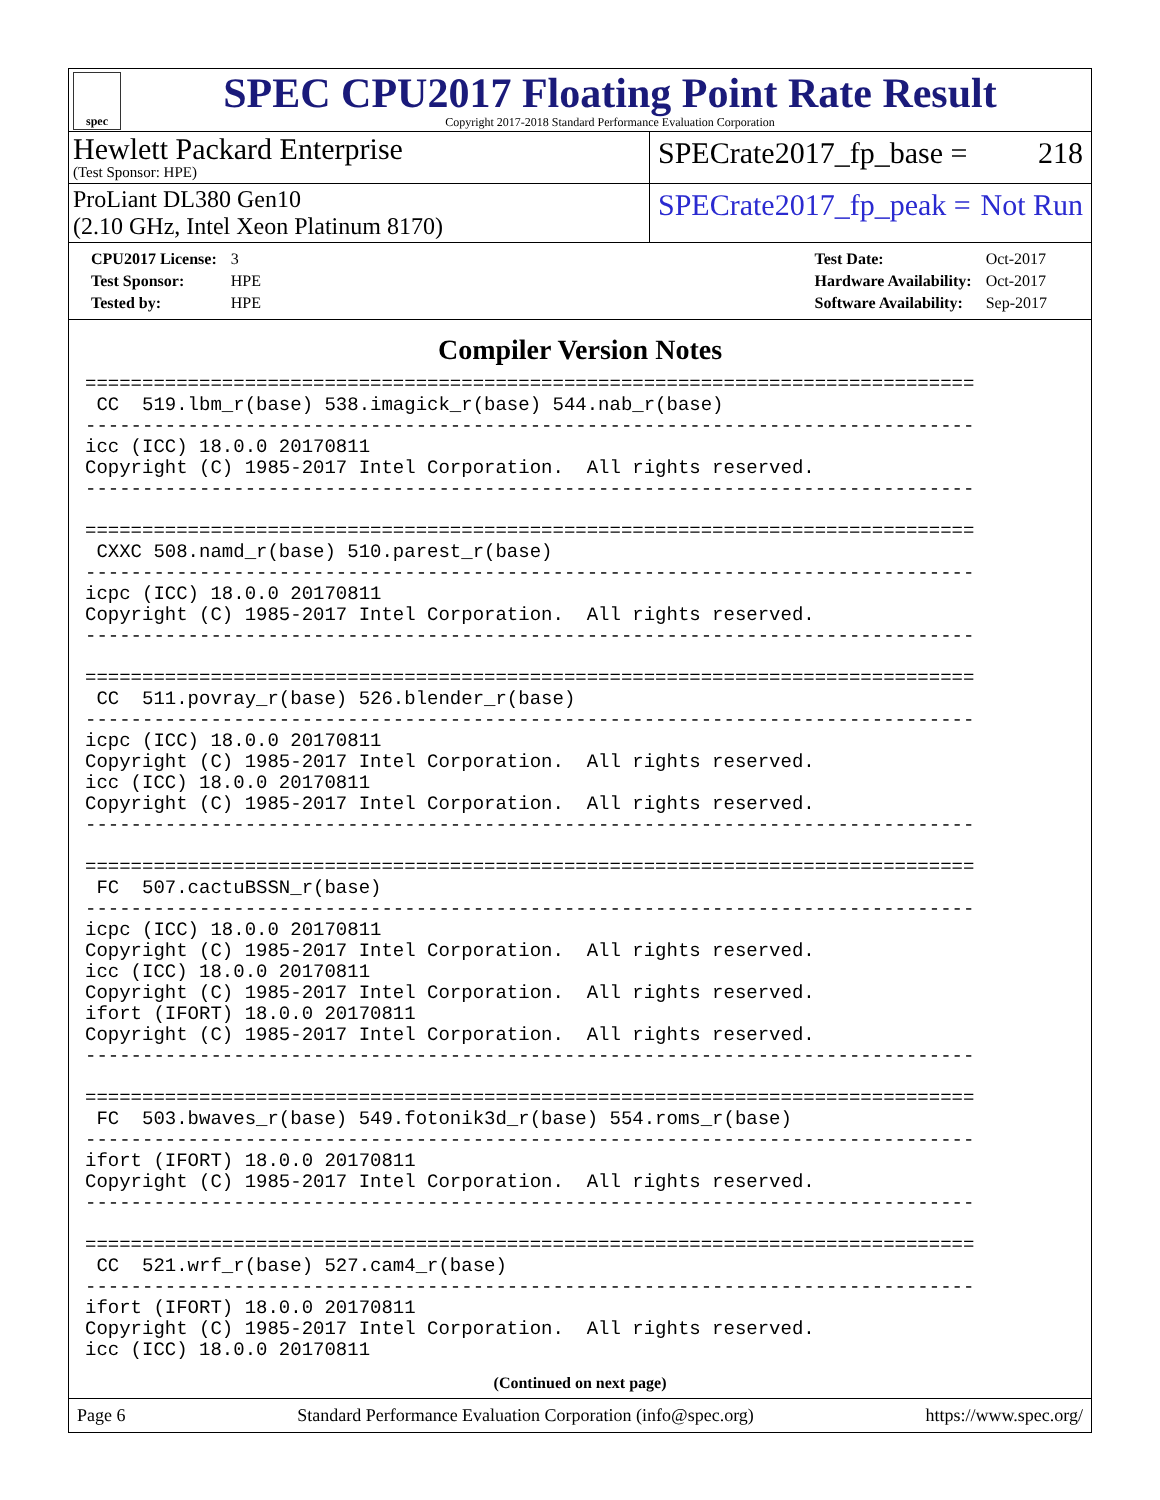spec
SPEC CPU2017 Floating Point Rate Result
Copyright 2017-2018 Standard Performance Evaluation Corporation
Hewlett Packard Enterprise
(Test Sponsor: HPE)
SPECrate2017_fp_base = 218
ProLiant DL380 Gen10
(2.10 GHz, Intel Xeon Platinum 8170)
SPECrate2017_fp_peak = Not Run
| CPU2017 License: | 3 |
| Test Sponsor: | HPE |
| Tested by: | HPE |
| Test Date: | Oct-2017 |
| Hardware Availability: | Oct-2017 |
| Software Availability: | Sep-2017 |
Compiler Version Notes
==============================================================================
 CC  519.lbm_r(base) 538.imagick_r(base) 544.nab_r(base)
------------------------------------------------------------------------------
icc (ICC) 18.0.0 20170811
Copyright (C) 1985-2017 Intel Corporation.  All rights reserved.
------------------------------------------------------------------------------

==============================================================================
 CXXC 508.namd_r(base) 510.parest_r(base)
------------------------------------------------------------------------------
icpc (ICC) 18.0.0 20170811
Copyright (C) 1985-2017 Intel Corporation.  All rights reserved.
------------------------------------------------------------------------------

==============================================================================
 CC  511.povray_r(base) 526.blender_r(base)
------------------------------------------------------------------------------
icpc (ICC) 18.0.0 20170811
Copyright (C) 1985-2017 Intel Corporation.  All rights reserved.
icc (ICC) 18.0.0 20170811
Copyright (C) 1985-2017 Intel Corporation.  All rights reserved.
------------------------------------------------------------------------------

==============================================================================
 FC  507.cactuBSSN_r(base)
------------------------------------------------------------------------------
icpc (ICC) 18.0.0 20170811
Copyright (C) 1985-2017 Intel Corporation.  All rights reserved.
icc (ICC) 18.0.0 20170811
Copyright (C) 1985-2017 Intel Corporation.  All rights reserved.
ifort (IFORT) 18.0.0 20170811
Copyright (C) 1985-2017 Intel Corporation.  All rights reserved.
------------------------------------------------------------------------------

==============================================================================
 FC  503.bwaves_r(base) 549.fotonik3d_r(base) 554.roms_r(base)
------------------------------------------------------------------------------
ifort (IFORT) 18.0.0 20170811
Copyright (C) 1985-2017 Intel Corporation.  All rights reserved.
------------------------------------------------------------------------------

==============================================================================
 CC  521.wrf_r(base) 527.cam4_r(base)
------------------------------------------------------------------------------
ifort (IFORT) 18.0.0 20170811
Copyright (C) 1985-2017 Intel Corporation.  All rights reserved.
icc (ICC) 18.0.0 20170811
(Continued on next page)
Page 6 Standard Performance Evaluation Corporation (info@spec.org) https://www.spec.org/